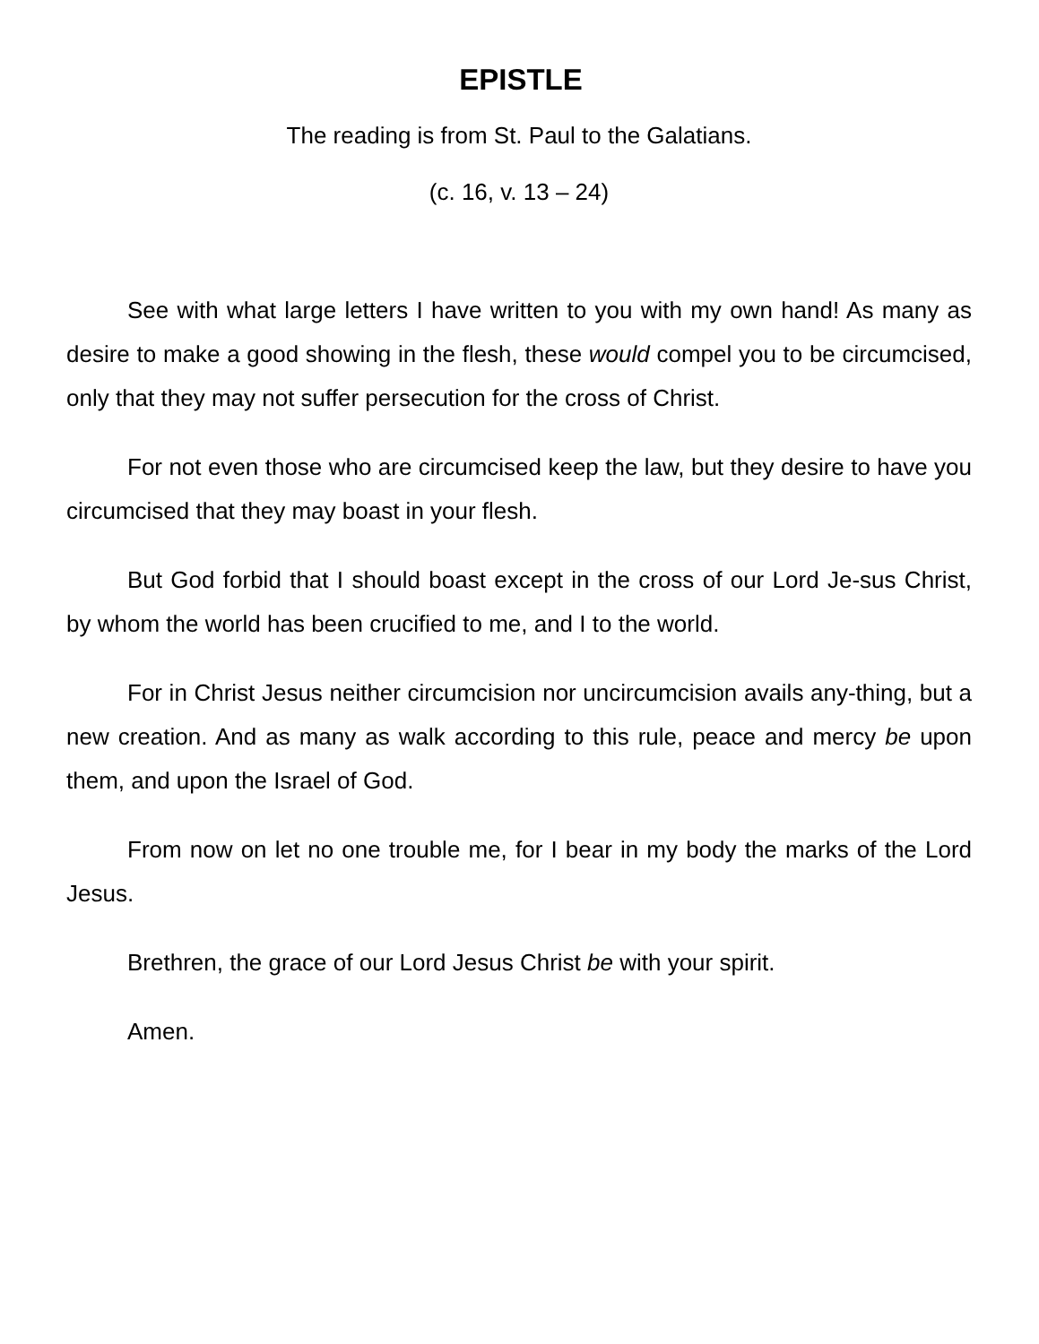EPISTLE
The reading is from St. Paul to the Galatians.
(c. 16, v. 13 – 24)
See with what large letters I have written to you with my own hand! As many as desire to make a good showing in the flesh, these would compel you to be circumcised, only that they may not suffer persecution for the cross of Christ.
For not even those who are circumcised keep the law, but they desire to have you circumcised that they may boast in your flesh.
But God forbid that I should boast except in the cross of our Lord Je-sus Christ, by whom the world has been crucified to me, and I to the world.
For in Christ Jesus neither circumcision nor uncircumcision avails any-thing, but a new creation. And as many as walk according to this rule, peace and mercy be upon them, and upon the Israel of God.
From now on let no one trouble me, for I bear in my body the marks of the Lord Jesus.
Brethren, the grace of our Lord Jesus Christ be with your spirit.
Amen.